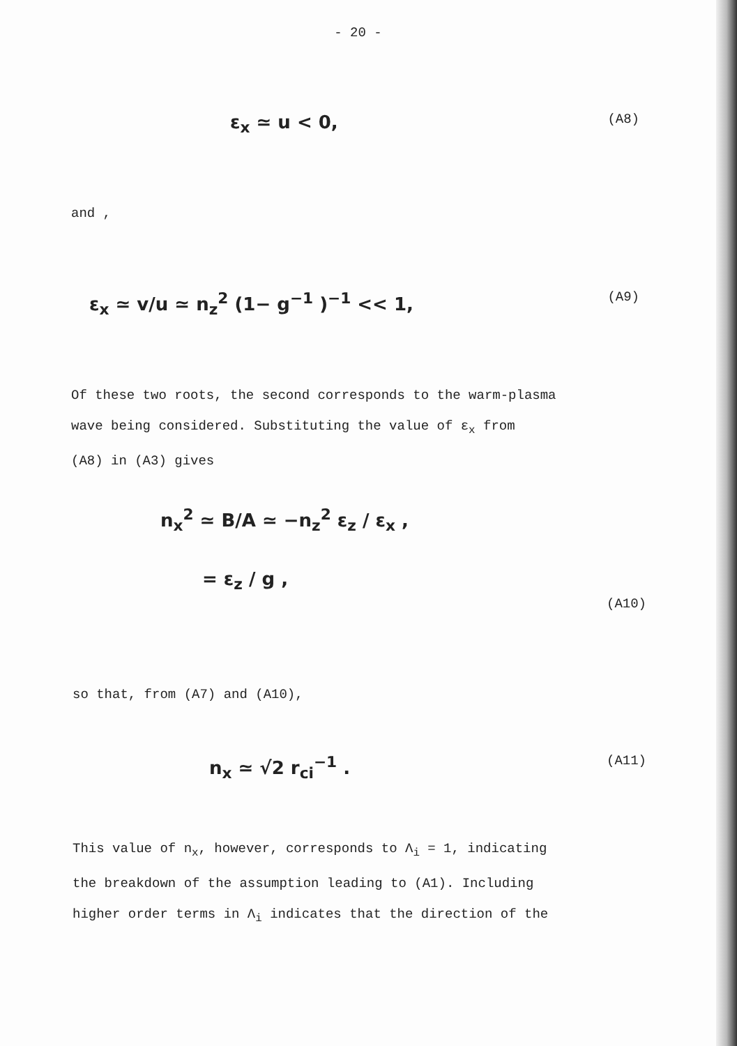- 20 -
ε<sub>x</sub> ≃ u < 0, (A8)
and ,
ε<sub>x</sub> ≃ v/u ≃ n<sub>z</sub><sup>2</sup> (1− g<sup>−1</sup> )<sup>−1</sup> << 1, (A9)
Of these two roots, the second corresponds to the warm-plasma
wave being considered. Substituting the value of ε<sub>x</sub> from
(A8) in (A3) gives
n<sub>x</sub><sup>2</sup> ≃ B/A ≃ −n<sub>z</sub><sup>2</sup> ε<sub>z</sub> / ε<sub>x</sub> ,
= ε<sub>z</sub> / g ,
(A10)
so that, from (A7) and (A10),
n<sub>x</sub> ≃ √2 r<sub>ci</sub><sup>−1</sup> . (A11)
This value of n<sub>x</sub>, however, corresponds to Λ<sub>i</sub> = 1, indicating
the breakdown of the assumption leading to (A1). Including
higher order terms in Λ<sub>i</sub> indicates that the direction of the